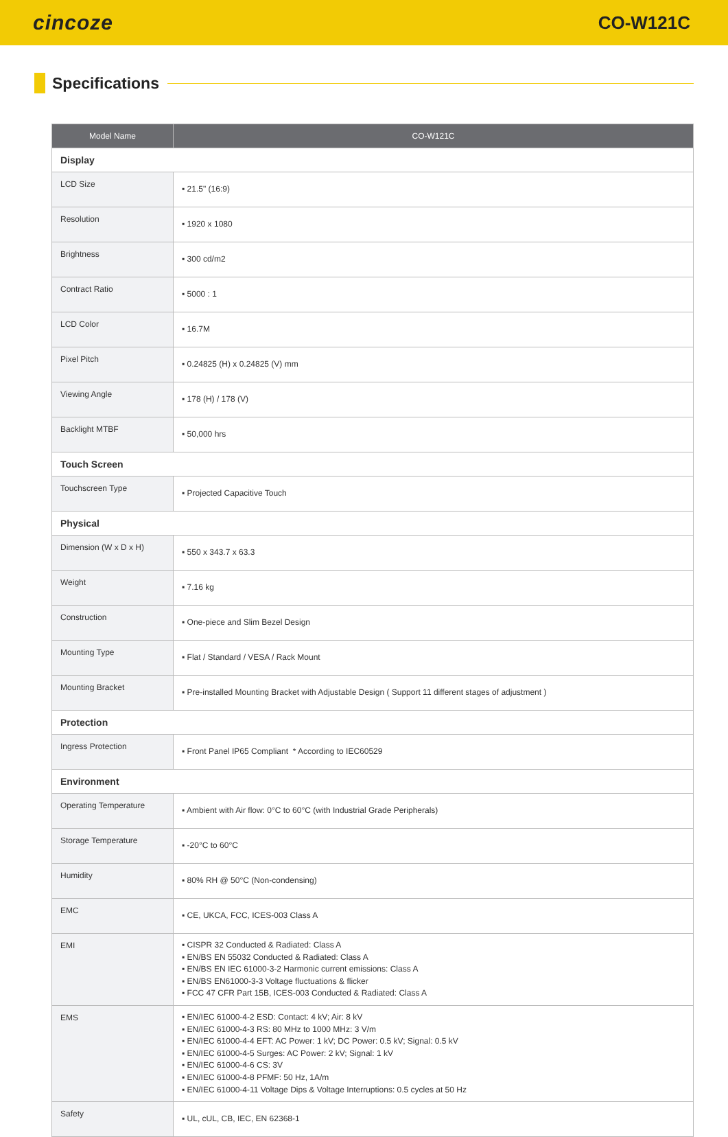cincoze
CO-W121C
Specifications
| Model Name | CO-W121C |
| --- | --- |
| Display | |
| LCD Size | ▪ 21.5" (16:9) |
| Resolution | ▪ 1920 x 1080 |
| Brightness | ▪ 300 cd/m2 |
| Contract Ratio | ▪ 5000 : 1 |
| LCD Color | ▪ 16.7M |
| Pixel Pitch | ▪ 0.24825 (H) x 0.24825 (V) mm |
| Viewing Angle | ▪ 178 (H) / 178 (V) |
| Backlight MTBF | ▪ 50,000 hrs |
| Touch Screen | |
| Touchscreen Type | ▪ Projected Capacitive Touch |
| Physical | |
| Dimension (W x D x H) | ▪ 550 x 343.7 x 63.3 |
| Weight | ▪ 7.16 kg |
| Construction | ▪ One-piece and Slim Bezel Design |
| Mounting Type | ▪ Flat / Standard / VESA / Rack Mount |
| Mounting Bracket | ▪ Pre-installed Mounting Bracket with Adjustable Design ( Support 11 different stages of adjustment ) |
| Protection | |
| Ingress Protection | ▪ Front Panel IP65 Compliant * According to IEC60529 |
| Environment | |
| Operating Temperature | ▪ Ambient with Air flow: 0°C to 60°C (with Industrial Grade Peripherals) |
| Storage Temperature | ▪ -20°C to 60°C |
| Humidity | ▪ 80% RH @ 50°C (Non-condensing) |
| EMC | ▪ CE, UKCA, FCC, ICES-003 Class A |
| EMI | ▪ CISPR 32 Conducted & Radiated: Class A ▪ EN/BS EN 55032 Conducted & Radiated: Class A ▪ EN/BS EN IEC 61000-3-2 Harmonic current emissions: Class A ▪ EN/BS EN61000-3-3 Voltage fluctuations & flicker ▪ FCC 47 CFR Part 15B, ICES-003 Conducted & Radiated: Class A |
| EMS | ▪ EN/IEC 61000-4-2 ESD: Contact: 4 kV; Air: 8 kV ▪ EN/IEC 61000-4-3 RS: 80 MHz to 1000 MHz: 3 V/m ▪ EN/IEC 61000-4-4 EFT: AC Power: 1 kV; DC Power: 0.5 kV; Signal: 0.5 kV ▪ EN/IEC 61000-4-5 Surges: AC Power: 2 kV; Signal: 1 kV ▪ EN/IEC 61000-4-6 CS: 3V ▪ EN/IEC 61000-4-8 PFMF: 50 Hz, 1A/m ▪ EN/IEC 61000-4-11 Voltage Dips & Voltage Interruptions: 0.5 cycles at 50 Hz |
| Safety | ▪ UL, cUL, CB, IEC, EN 62368-1 |